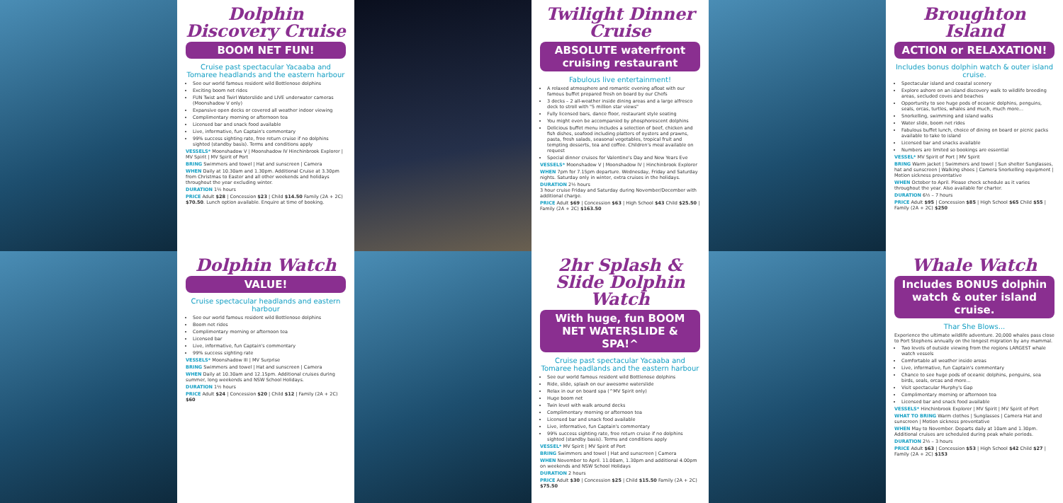Dolphin Discovery Cruise
BOOM NET FUN!
Cruise past spectacular Yacaaba and Tomaree headlands and the eastern harbour
See our world famous resident wild Bottlenose dolphins
Exciting boom net rides
FUN Twist and Twirl Waterslide and LIVE underwater cameras (Moonshadow V only)
Expansive open decks or covered all weather indoor viewing
Complimentary morning or afternoon tea
Licensed bar and snack food available
Live, informative, fun Captain's commentary
99% success sighting rate, free return cruise if no dolphins sighted (standby basis). Terms and conditions apply
VESSELS* Moonshadow V | Moonshadow IV Hinchinbrook Explorer | MV Spirit | MV Spirit of Port
BRING Swimmers and towel | Hat and sunscreen | Camera
WHEN Daily at 10.30am and 1.30pm. Additional Cruise at 3.30pm from Christmas to Easter and all other weekends and holidays throughout the year excluding winter.
DURATION 1½ hours
PRICE Adult $28 | Concession $23 | Child $14.50 Family (2A + 2C) $70.50. Lunch option available. Enquire at time of booking.
Twilight Dinner Cruise
ABSOLUTE waterfront cruising restaurant
Fabulous live entertainment!
A relaxed atmosphere and romantic evening afloat with our famous buffet prepared fresh on board by our Chefs
3 decks – 2 all-weather inside dining areas and a large alfresco deck to stroll with "5 million star views"
Fully licensed bars, dance floor, restaurant style seating
You might even be accompanied by phosphorescent dolphins
Delicious buffet menu includes a selection of beef, chicken and fish dishes, seafood including platters of oysters and prawns, pasta, fresh salads, seasonal vegetables, tropical fruit and tempting desserts, tea and coffee. Children's meal available on request
Special dinner cruises for Valentine's Day and New Years Eve
VESSELS* Moonshadow V | Moonshadow IV | Hinchinbrook Explorer
WHEN 7pm for 7.15pm departure. Wednesday, Friday and Saturday nights. Saturday only in winter, extra cruises in the holidays.
DURATION 2½ hours
3 hour cruise Friday and Saturday during November/December with additional charge.
PRICE Adult $69 | Concession $63 | High School $43 Child $25.50 | Family (2A + 2C) $163.50
Broughton Island
ACTION or RELAXATION!
Includes bonus dolphin watch & outer island cruise.
Spectacular island and coastal scenery
Explore ashore on an island discovery walk to wildlife breeding areas, secluded coves and beaches
Opportunity to see huge pods of oceanic dolphins, penguins, seals, orcas, turtles, whales and much, much more...
Snorkelling, swimming and island walks
Water slide, boom net rides
Fabulous buffet lunch, choice of dining on board or picnic packs available to take to island
Licensed bar and snacks available
Numbers are limited so bookings are essential
VESSEL* MV Spirit of Port | MV Spirit
BRING Warm jacket | Swimmers and towel | Sun shelter Sunglasses, hat and sunscreen | Walking shoes | Camera Snorkelling equipment | Motion sickness preventative
WHEN October to April. Please check schedule as it varies throughout the year. Also available for charter.
DURATION 6½ – 7 hours
PRICE Adult $95 | Concession $85 | High School $65 Child $55 | Family (2A + 2C) $250
Dolphin Watch
VALUE!
Cruise spectacular headlands and eastern harbour
See our world famous resident wild Bottlenose dolphins
Boom net rides
Complimentary morning or afternoon tea
Licensed bar
Live, informative, fun Captain's commentary
99% success sighting rate
VESSELS* Moonshadow III | MV Surprise
BRING Swimmers and towel | Hat and sunscreen | Camera
WHEN Daily at 10.30am and 12.15pm. Additional cruises during summer, long weekends and NSW School Holidays.
DURATION 1½ hours
PRICE Adult $24 | Concession $20 | Child $12 | Family (2A + 2C) $60
2hr Splash & Slide Dolphin Watch
With huge, fun BOOM NET WATERSLIDE & SPA!^
Cruise past spectacular Yacaaba and Tomaree headlands and the eastern harbour
See our world famous resident wild Bottlenose dolphins
Ride, slide, splash on our awesome waterslide
Relax in our on board spa (^MV Spirit only)
Huge boom net
Twin level with walk around decks
Complimentary morning or afternoon tea
Licensed bar and snack food available
Live, informative, fun Captain's commentary
99% success sighting rate, free return cruise if no dolphins sighted (standby basis). Terms and conditions apply
VESSEL* MV Spirit | MV Spirit of Port
BRING Swimmers and towel | Hat and sunscreen | Camera
WHEN November to April. 11.00am, 1.30pm and additional 4.00pm on weekends and NSW School Holidays
DURATION 2 hours
PRICE Adult $30 | Concession $25 | Child $15.50 Family (2A + 2C) $75.50
Whale Watch
Includes BONUS dolphin watch & outer island cruise.
Thar She Blows...
Experience the ultimate wildlife adventure. 20,000 whales pass close to Port Stephens annually on the longest migration by any mammal.
Two levels of outside viewing from the regions LARGEST whale watch vessels
Comfortable all weather inside areas
Live, informative, fun Captain's commentary
Chance to see huge pods of oceanic dolphins, penguins, sea birds, seals, orcas and more...
Visit spectacular Murphy's Gap
Complimentary morning or afternoon tea
Licensed bar and snack food available
VESSELS* Hinchinbrook Explorer | MV Spirit | MV Spirit of Port
WHAT TO BRING Warm clothes | Sunglasses | Camera Hat and sunscreen | Motion sickness preventative
WHEN May to November. Departs daily at 10am and 1.30pm. Additional cruises are scheduled during peak whale periods.
DURATION 2½ – 3 hours
PRICE Adult $63 | Concession $53 | High School $42 Child $27 | Family (2A + 2C) $153